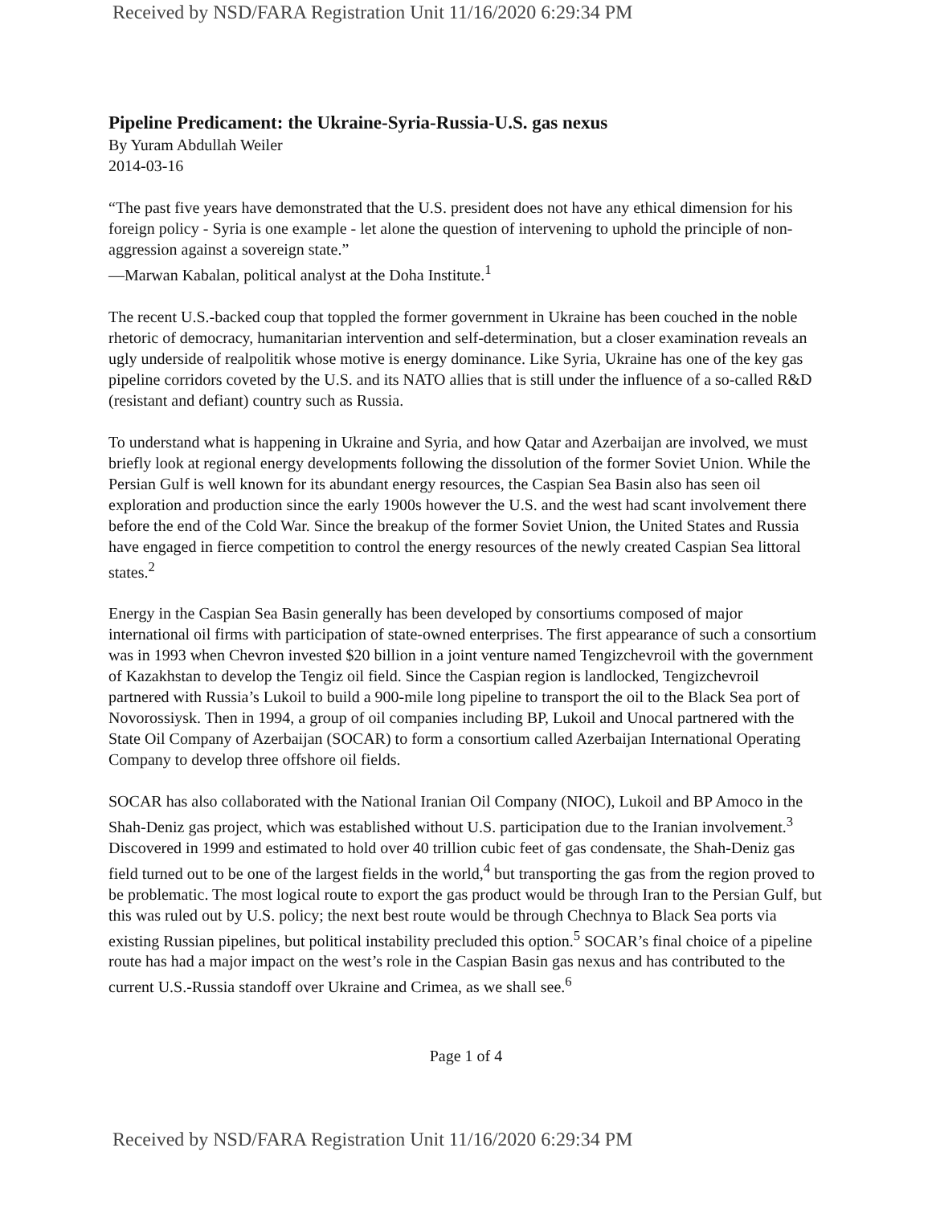Received by NSD/FARA Registration Unit 11/16/2020 6:29:34 PM
Pipeline Predicament: the Ukraine-Syria-Russia-U.S. gas nexus
By Yuram Abdullah Weiler
2014-03-16
“The past five years have demonstrated that the U.S. president does not have any ethical dimension for his foreign policy - Syria is one example - let alone the question of intervening to uphold the principle of non-aggression against a sovereign state.”
—Marwan Kabalan, political analyst at the Doha Institute.<sup>1</sup>
The recent U.S.-backed coup that toppled the former government in Ukraine has been couched in the noble rhetoric of democracy, humanitarian intervention and self-determination, but a closer examination reveals an ugly underside of realpolitik whose motive is energy dominance. Like Syria, Ukraine has one of the key gas pipeline corridors coveted by the U.S. and its NATO allies that is still under the influence of a so-called R&D (resistant and defiant) country such as Russia.
To understand what is happening in Ukraine and Syria, and how Qatar and Azerbaijan are involved, we must briefly look at regional energy developments following the dissolution of the former Soviet Union. While the Persian Gulf is well known for its abundant energy resources, the Caspian Sea Basin also has seen oil exploration and production since the early 1900s however the U.S. and the west had scant involvement there before the end of the Cold War. Since the breakup of the former Soviet Union, the United States and Russia have engaged in fierce competition to control the energy resources of the newly created Caspian Sea littoral states.<sup>2</sup>
Energy in the Caspian Sea Basin generally has been developed by consortiums composed of major international oil firms with participation of state-owned enterprises. The first appearance of such a consortium was in 1993 when Chevron invested $20 billion in a joint venture named Tengizchevroil with the government of Kazakhstan to develop the Tengiz oil field. Since the Caspian region is landlocked, Tengizchevroil partnered with Russia’s Lukoil to build a 900-mile long pipeline to transport the oil to the Black Sea port of Novorossiysk. Then in 1994, a group of oil companies including BP, Lukoil and Unocal partnered with the State Oil Company of Azerbaijan (SOCAR) to form a consortium called Azerbaijan International Operating Company to develop three offshore oil fields.
SOCAR has also collaborated with the National Iranian Oil Company (NIOC), Lukoil and BP Amoco in the Shah-Deniz gas project, which was established without U.S. participation due to the Iranian involvement.<sup>3</sup> Discovered in 1999 and estimated to hold over 40 trillion cubic feet of gas condensate, the Shah-Deniz gas field turned out to be one of the largest fields in the world,<sup>4</sup> but transporting the gas from the region proved to be problematic. The most logical route to export the gas product would be through Iran to the Persian Gulf, but this was ruled out by U.S. policy; the next best route would be through Chechnya to Black Sea ports via existing Russian pipelines, but political instability precluded this option.<sup>5</sup> SOCAR’s final choice of a pipeline route has had a major impact on the west’s role in the Caspian Basin gas nexus and has contributed to the current U.S.-Russia standoff over Ukraine and Crimea, as we shall see.<sup>6</sup>
Page 1 of 4
Received by NSD/FARA Registration Unit 11/16/2020 6:29:34 PM